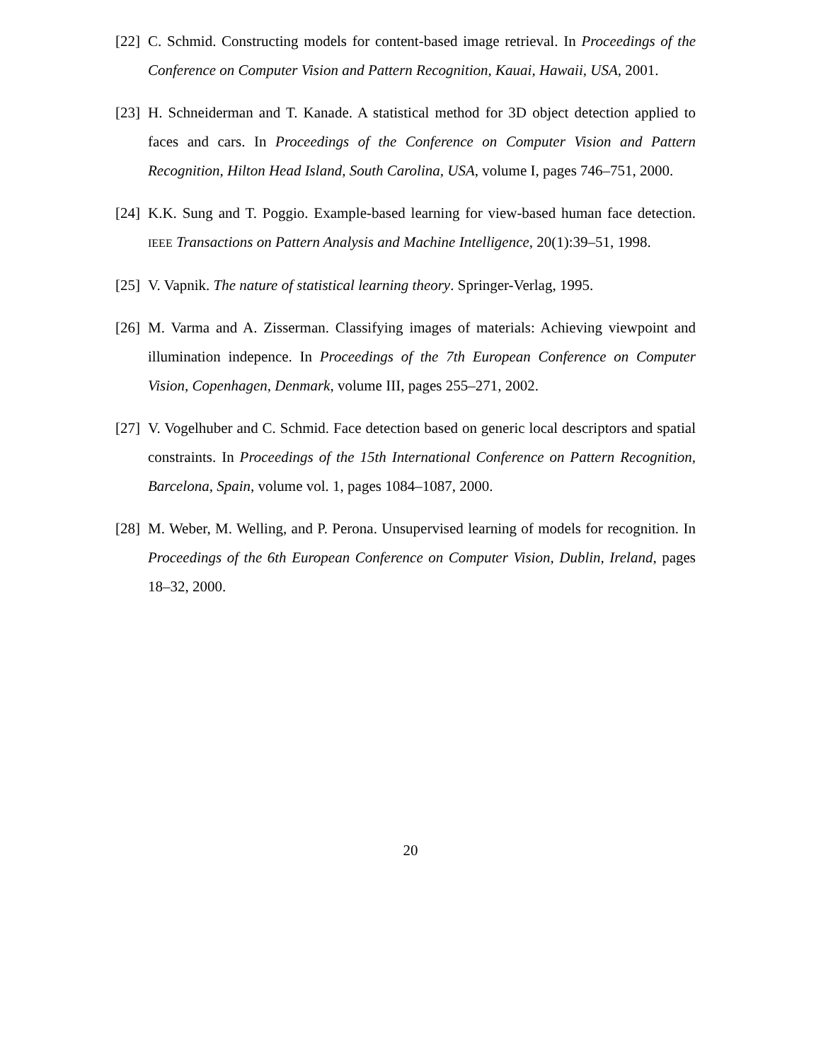[22]
C. Schmid. Constructing models for content-based image retrieval. In Proceedings of the Conference on Computer Vision and Pattern Recognition, Kauai, Hawaii, USA, 2001.
[23]
H. Schneiderman and T. Kanade. A statistical method for 3D object detection applied to faces and cars. In Proceedings of the Conference on Computer Vision and Pattern Recognition, Hilton Head Island, South Carolina, USA, volume I, pages 746–751, 2000.
[24]
K.K. Sung and T. Poggio. Example-based learning for view-based human face detection. IEEE Transactions on Pattern Analysis and Machine Intelligence, 20(1):39–51, 1998.
[25]
V. Vapnik. The nature of statistical learning theory. Springer-Verlag, 1995.
[26]
M. Varma and A. Zisserman. Classifying images of materials: Achieving viewpoint and illumination indepence. In Proceedings of the 7th European Conference on Computer Vision, Copenhagen, Denmark, volume III, pages 255–271, 2002.
[27]
V. Vogelhuber and C. Schmid. Face detection based on generic local descriptors and spatial constraints. In Proceedings of the 15th International Conference on Pattern Recognition, Barcelona, Spain, volume vol. 1, pages 1084–1087, 2000.
[28]
M. Weber, M. Welling, and P. Perona. Unsupervised learning of models for recognition. In Proceedings of the 6th European Conference on Computer Vision, Dublin, Ireland, pages 18–32, 2000.
20